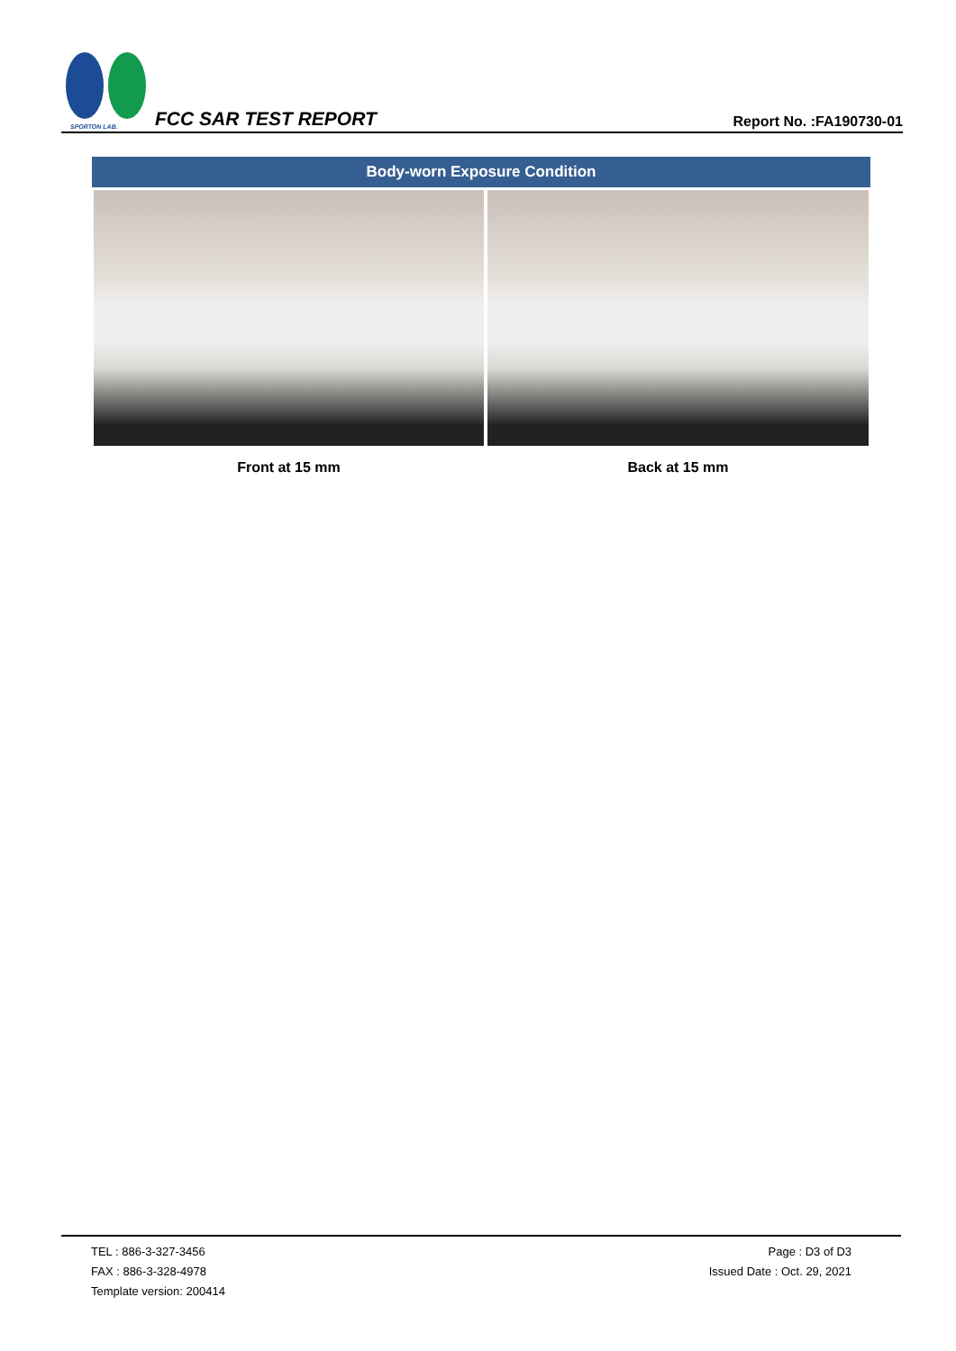SPORTON LAB.
FCC SAR TEST REPORT
Report No. :FA190730-01
| Body-worn Exposure Condition | |
| --- | --- |
| Front at 15 mm | Back at 15 mm |
TEL : 886-3-327-3456
FAX : 886-3-328-4978
Template version: 200414
Page : D3 of D3
Issued Date : Oct. 29, 2021